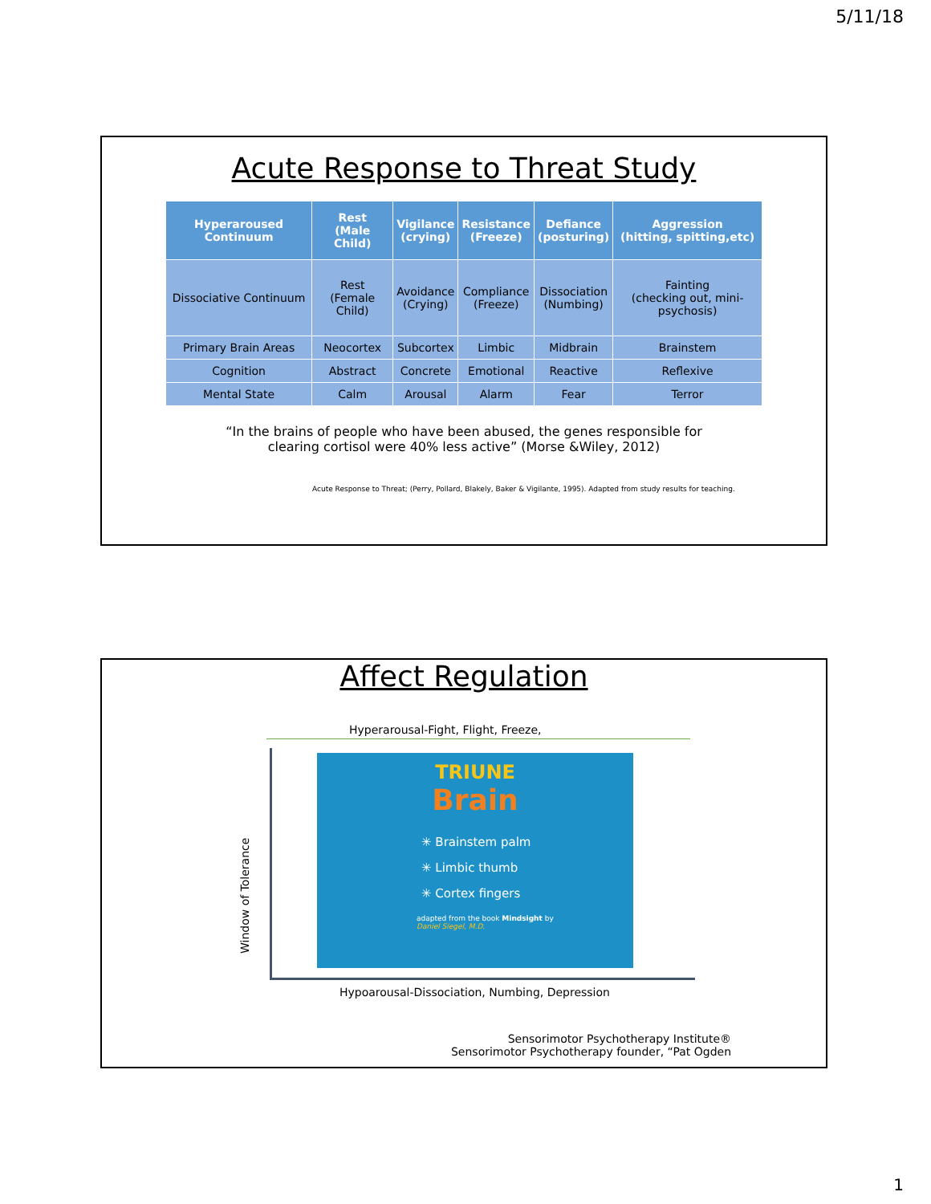5/11/18
Acute Response to Threat Study
| Hyperaroused Continuum | Rest (Male Child) | Vigilance (crying) | Resistance (Freeze) | Defiance (posturing) | Aggression (hitting, spitting,etc) |
| --- | --- | --- | --- | --- | --- |
| Dissociative Continuum | Rest (Female Child) | Avoidance (Crying) | Compliance (Freeze) | Dissociation (Numbing) | Fainting (checking out, mini-psychosis) |
| Primary Brain Areas | Neocortex | Subcortex | Limbic | Midbrain | Brainstem |
| Cognition | Abstract | Concrete | Emotional | Reactive | Reflexive |
| Mental State | Calm | Arousal | Alarm | Fear | Terror |
“In the brains of people who have been abused, the genes responsible for
clearing cortisol were 40% less active” (Morse &Wiley, 2012)
Acute Response to Threat; (Perry, Pollard, Blakely, Baker & Vigilante, 1995). Adapted from study results for teaching.
Affect Regulation
Hyperarousal-Fight, Flight, Freeze,
Window of Tolerance
TRIUNE
Brain
✳ Brainstem palm
✳ Limbic thumb
✳ Cortex fingers
adapted from the book Mindsight by
Daniel Siegel, M.D.
Hypoarousal-Dissociation, Numbing, Depression
Sensorimotor Psychotherapy Institute®
Sensorimotor Psychotherapy founder, “Pat Ogden
1